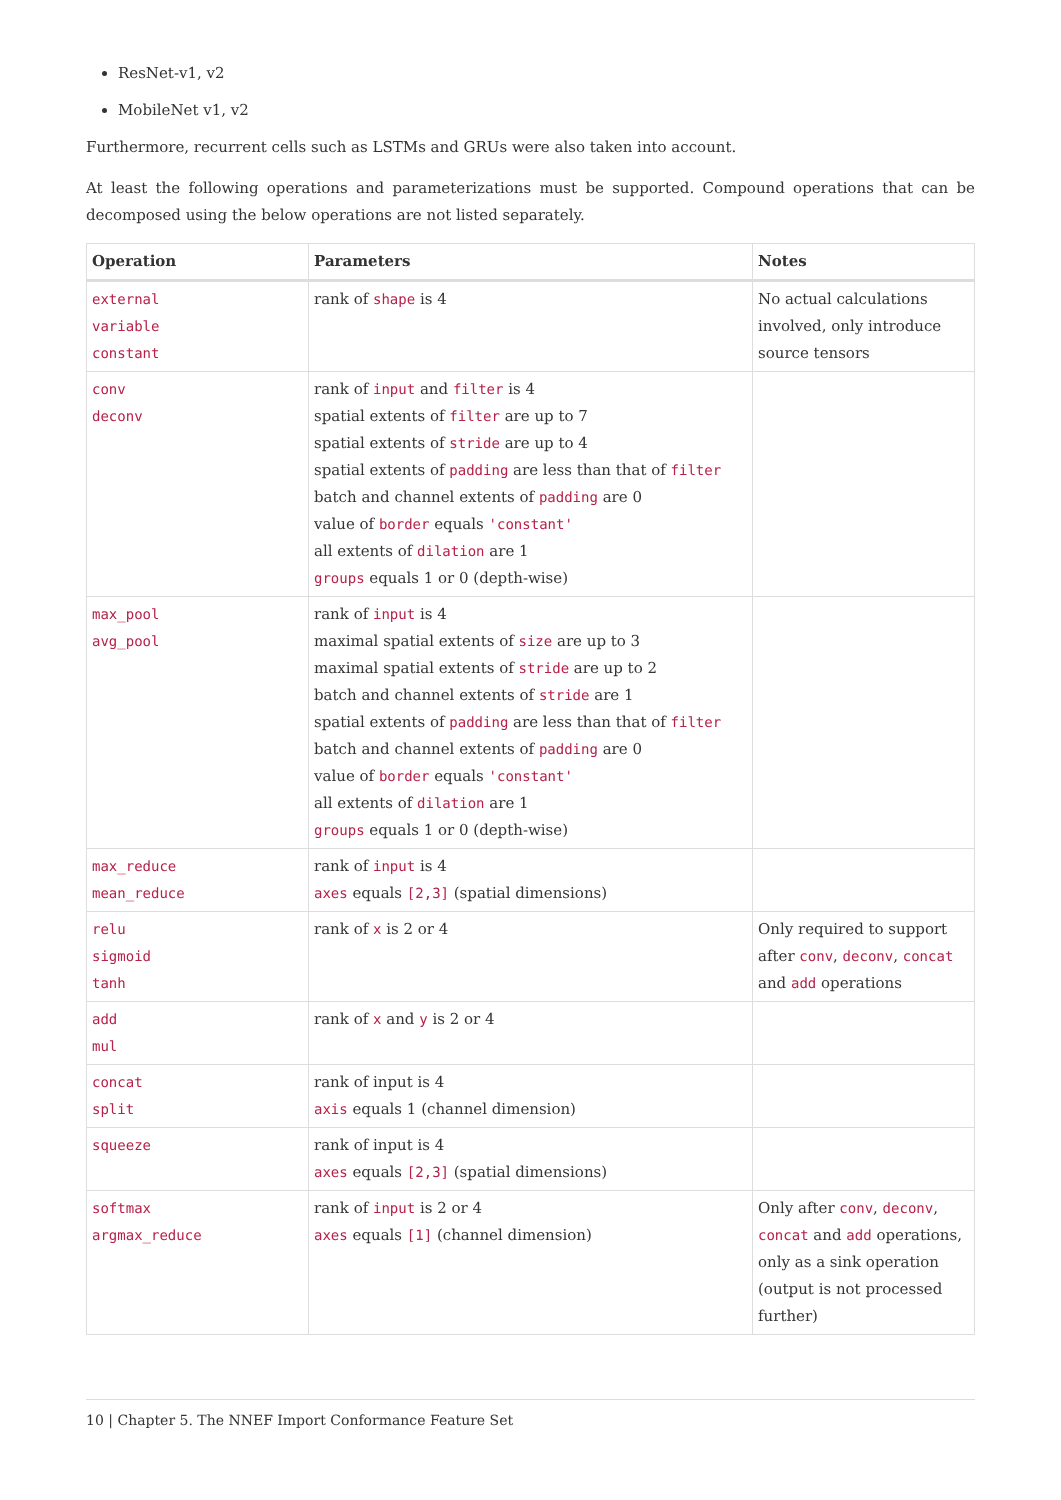ResNet-v1, v2
MobileNet v1, v2
Furthermore, recurrent cells such as LSTMs and GRUs were also taken into account.
At least the following operations and parameterizations must be supported. Compound operations that can be decomposed using the below operations are not listed separately.
| Operation | Parameters | Notes |
| --- | --- | --- |
| external variable constant | rank of shape is 4 | No actual calculations involved, only introduce source tensors |
| conv deconv | rank of input and filter is 4 spatial extents of filter are up to 7 spatial extents of stride are up to 4 spatial extents of padding are less than that of filter batch and channel extents of padding are 0 value of border equals 'constant' all extents of dilation are 1 groups equals 1 or 0 (depth-wise) | |
| max_pool avg_pool | rank of input is 4 maximal spatial extents of size are up to 3 maximal spatial extents of stride are up to 2 batch and channel extents of stride are 1 spatial extents of padding are less than that of filter batch and channel extents of padding are 0 value of border equals 'constant' all extents of dilation are 1 groups equals 1 or 0 (depth-wise) | |
| max_reduce mean_reduce | rank of input is 4 axes equals [2,3] (spatial dimensions) | |
| relu sigmoid tanh | rank of x is 2 or 4 | Only required to support after conv , deconv , concat and add operations |
| add mul | rank of x and y is 2 or 4 | |
| concat split | rank of input is 4 axis equals 1 (channel dimension) | |
| squeeze | rank of input is 4 axes equals [2,3] (spatial dimensions) | |
| softmax argmax_reduce | rank of input is 2 or 4 axes equals [1] (channel dimension) | Only after conv , deconv , concat and add operations, only as a sink operation (output is not processed further) |
10 | Chapter 5. The NNEF Import Conformance Feature Set